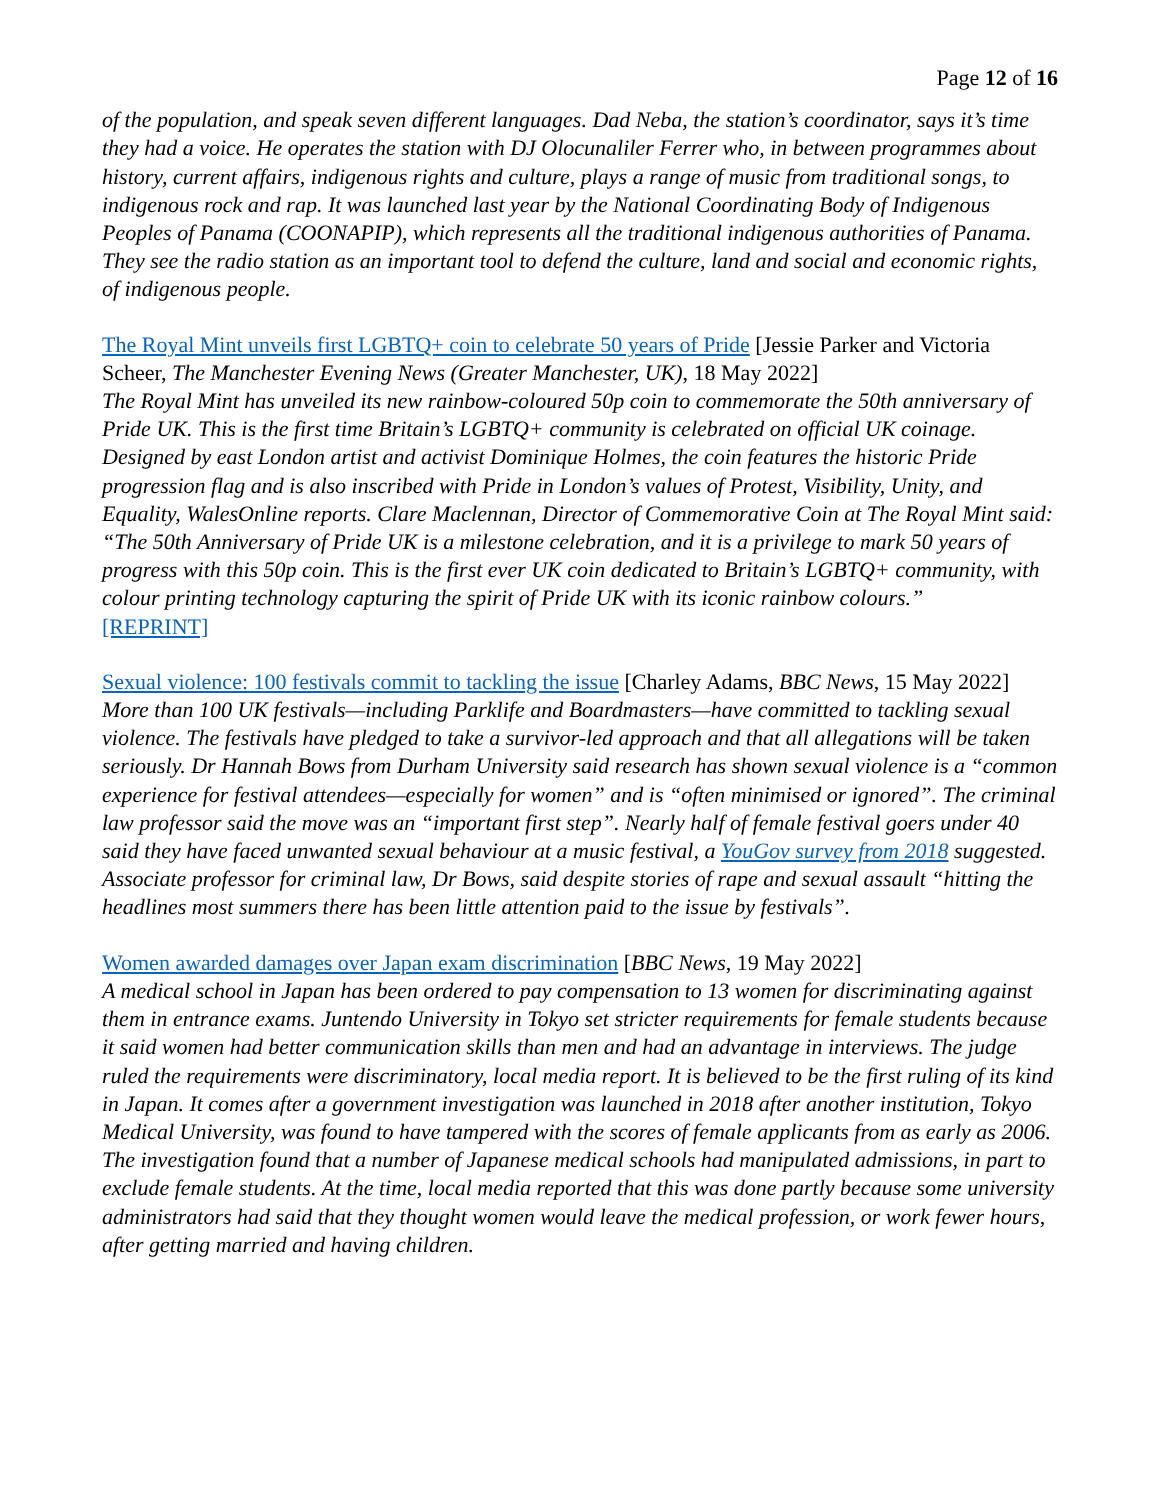Page 12 of 16
of the population, and speak seven different languages. Dad Neba, the station’s coordinator, says it’s time they had a voice. He operates the station with DJ Olocunaliler Ferrer who, in between programmes about history, current affairs, indigenous rights and culture, plays a range of music from traditional songs, to indigenous rock and rap. It was launched last year by the National Coordinating Body of Indigenous Peoples of Panama (COONAPIP), which represents all the traditional indigenous authorities of Panama. They see the radio station as an important tool to defend the culture, land and social and economic rights, of indigenous people.
The Royal Mint unveils first LGBTQ+ coin to celebrate 50 years of Pride [Jessie Parker and Victoria Scheer, The Manchester Evening News (Greater Manchester, UK), 18 May 2022]
The Royal Mint has unveiled its new rainbow-coloured 50p coin to commemorate the 50th anniversary of Pride UK. This is the first time Britain’s LGBTQ+ community is celebrated on official UK coinage. Designed by east London artist and activist Dominique Holmes, the coin features the historic Pride progression flag and is also inscribed with Pride in London’s values of Protest, Visibility, Unity, and Equality, WalesOnline reports. Clare Maclennan, Director of Commemorative Coin at The Royal Mint said: “The 50th Anniversary of Pride UK is a milestone celebration, and it is a privilege to mark 50 years of progress with this 50p coin. This is the first ever UK coin dedicated to Britain’s LGBTQ+ community, with colour printing technology capturing the spirit of Pride UK with its iconic rainbow colours.”
[REPRINT]
Sexual violence: 100 festivals commit to tackling the issue [Charley Adams, BBC News, 15 May 2022]
More than 100 UK festivals—including Parklife and Boardmasters—have committed to tackling sexual violence. The festivals have pledged to take a survivor-led approach and that all allegations will be taken seriously. Dr Hannah Bows from Durham University said research has shown sexual violence is a “common experience for festival attendees—especially for women” and is “often minimised or ignored”. The criminal law professor said the move was an “important first step”. Nearly half of female festival goers under 40 said they have faced unwanted sexual behaviour at a music festival, a YouGov survey from 2018 suggested. Associate professor for criminal law, Dr Bows, said despite stories of rape and sexual assault “hitting the headlines most summers there has been little attention paid to the issue by festivals”.
Women awarded damages over Japan exam discrimination [BBC News, 19 May 2022]
A medical school in Japan has been ordered to pay compensation to 13 women for discriminating against them in entrance exams. Juntendo University in Tokyo set stricter requirements for female students because it said women had better communication skills than men and had an advantage in interviews. The judge ruled the requirements were discriminatory, local media report. It is believed to be the first ruling of its kind in Japan. It comes after a government investigation was launched in 2018 after another institution, Tokyo Medical University, was found to have tampered with the scores of female applicants from as early as 2006. The investigation found that a number of Japanese medical schools had manipulated admissions, in part to exclude female students. At the time, local media reported that this was done partly because some university administrators had said that they thought women would leave the medical profession, or work fewer hours, after getting married and having children.